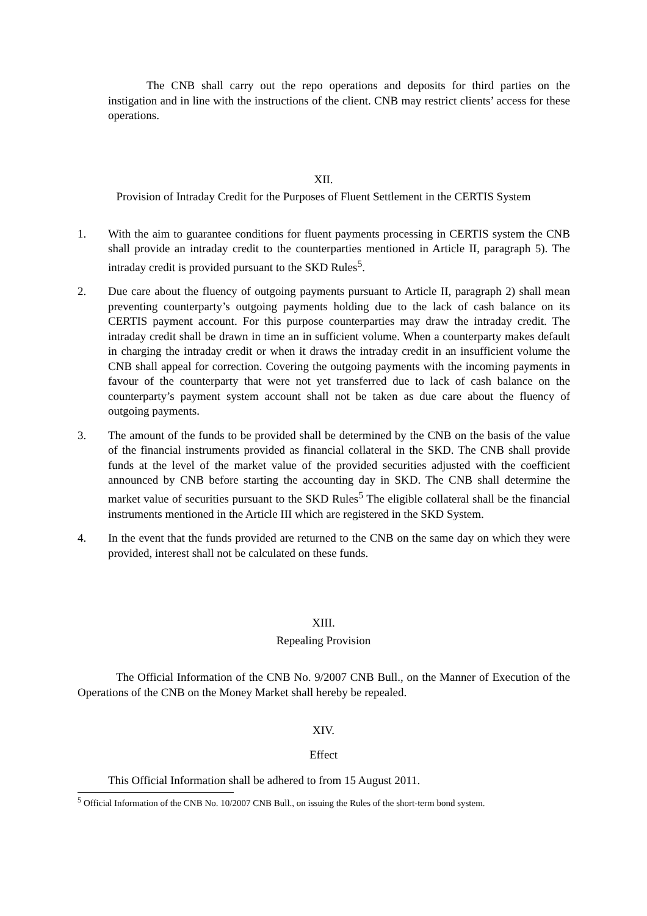The CNB shall carry out the repo operations and deposits for third parties on the instigation and in line with the instructions of the client. CNB may restrict clients’ access for these operations.
XII.
Provision of Intraday Credit for the Purposes of Fluent Settlement in the CERTIS System
1. With the aim to guarantee conditions for fluent payments processing in CERTIS system the CNB shall provide an intraday credit to the counterparties mentioned in Article II, paragraph 5). The intraday credit is provided pursuant to the SKD Rules<sup>5</sup>.
2. Due care about the fluency of outgoing payments pursuant to Article II, paragraph 2) shall mean preventing counterparty’s outgoing payments holding due to the lack of cash balance on its CERTIS payment account. For this purpose counterparties may draw the intraday credit. The intraday credit shall be drawn in time an in sufficient volume. When a counterparty makes default in charging the intraday credit or when it draws the intraday credit in an insufficient volume the CNB shall appeal for correction. Covering the outgoing payments with the incoming payments in favour of the counterparty that were not yet transferred due to lack of cash balance on the counterparty’s payment system account shall not be taken as due care about the fluency of outgoing payments.
3. The amount of the funds to be provided shall be determined by the CNB on the basis of the value of the financial instruments provided as financial collateral in the SKD. The CNB shall provide funds at the level of the market value of the provided securities adjusted with the coefficient announced by CNB before starting the accounting day in SKD. The CNB shall determine the market value of securities pursuant to the SKD Rules<sup>5</sup> The eligible collateral shall be the financial instruments mentioned in the Article III which are registered in the SKD System.
4. In the event that the funds provided are returned to the CNB on the same day on which they were provided, interest shall not be calculated on these funds.
XIII.
Repealing Provision
The Official Information of the CNB No. 9/2007 CNB Bull., on the Manner of Execution of the Operations of the CNB on the Money Market shall hereby be repealed.
XIV.
Effect
This Official Information shall be adhered to from 15 August 2011.
<sup>5</sup> Official Information of the CNB No. 10/2007 CNB Bull., on issuing the Rules of the short-term bond system.